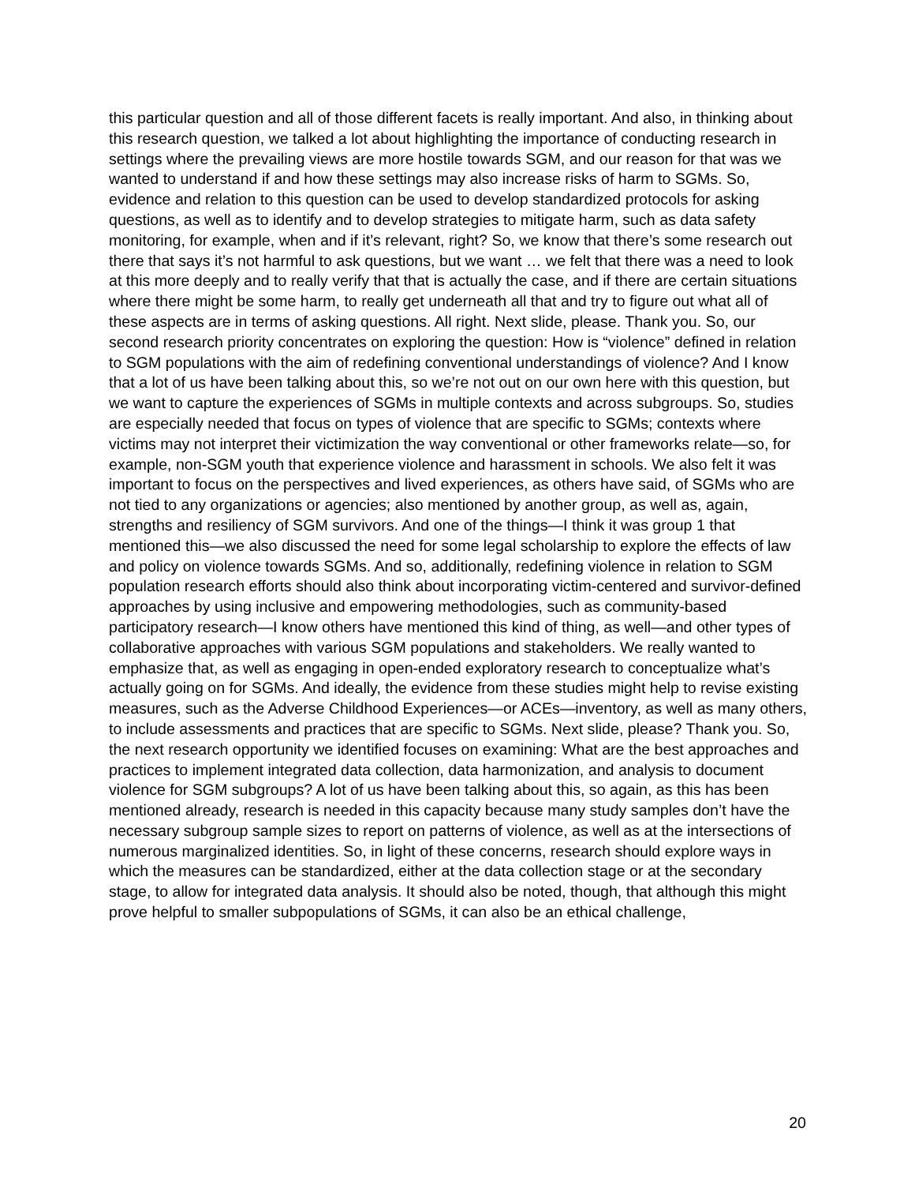this particular question and all of those different facets is really important. And also, in thinking about this research question, we talked a lot about highlighting the importance of conducting research in settings where the prevailing views are more hostile towards SGM, and our reason for that was we wanted to understand if and how these settings may also increase risks of harm to SGMs. So, evidence and relation to this question can be used to develop standardized protocols for asking questions, as well as to identify and to develop strategies to mitigate harm, such as data safety monitoring, for example, when and if it’s relevant, right? So, we know that there’s some research out there that says it’s not harmful to ask questions, but we want … we felt that there was a need to look at this more deeply and to really verify that that is actually the case, and if there are certain situations where there might be some harm, to really get underneath all that and try to figure out what all of these aspects are in terms of asking questions. All right. Next slide, please. Thank you. So, our second research priority concentrates on exploring the question: How is “violence” defined in relation to SGM populations with the aim of redefining conventional understandings of violence? And I know that a lot of us have been talking about this, so we’re not out on our own here with this question, but we want to capture the experiences of SGMs in multiple contexts and across subgroups. So, studies are especially needed that focus on types of violence that are specific to SGMs; contexts where victims may not interpret their victimization the way conventional or other frameworks relate—so, for example, non-SGM youth that experience violence and harassment in schools. We also felt it was important to focus on the perspectives and lived experiences, as others have said, of SGMs who are not tied to any organizations or agencies; also mentioned by another group, as well as, again, strengths and resiliency of SGM survivors. And one of the things—I think it was group 1 that mentioned this—we also discussed the need for some legal scholarship to explore the effects of law and policy on violence towards SGMs. And so, additionally, redefining violence in relation to SGM population research efforts should also think about incorporating victim-centered and survivor-defined approaches by using inclusive and empowering methodologies, such as community-based participatory research—I know others have mentioned this kind of thing, as well—and other types of collaborative approaches with various SGM populations and stakeholders. We really wanted to emphasize that, as well as engaging in open-ended exploratory research to conceptualize what’s actually going on for SGMs. And ideally, the evidence from these studies might help to revise existing measures, such as the Adverse Childhood Experiences—or ACEs—inventory, as well as many others, to include assessments and practices that are specific to SGMs. Next slide, please? Thank you. So, the next research opportunity we identified focuses on examining: What are the best approaches and practices to implement integrated data collection, data harmonization, and analysis to document violence for SGM subgroups? A lot of us have been talking about this, so again, as this has been mentioned already, research is needed in this capacity because many study samples don’t have the necessary subgroup sample sizes to report on patterns of violence, as well as at the intersections of numerous marginalized identities. So, in light of these concerns, research should explore ways in which the measures can be standardized, either at the data collection stage or at the secondary stage, to allow for integrated data analysis. It should also be noted, though, that although this might prove helpful to smaller subpopulations of SGMs, it can also be an ethical challenge,
20